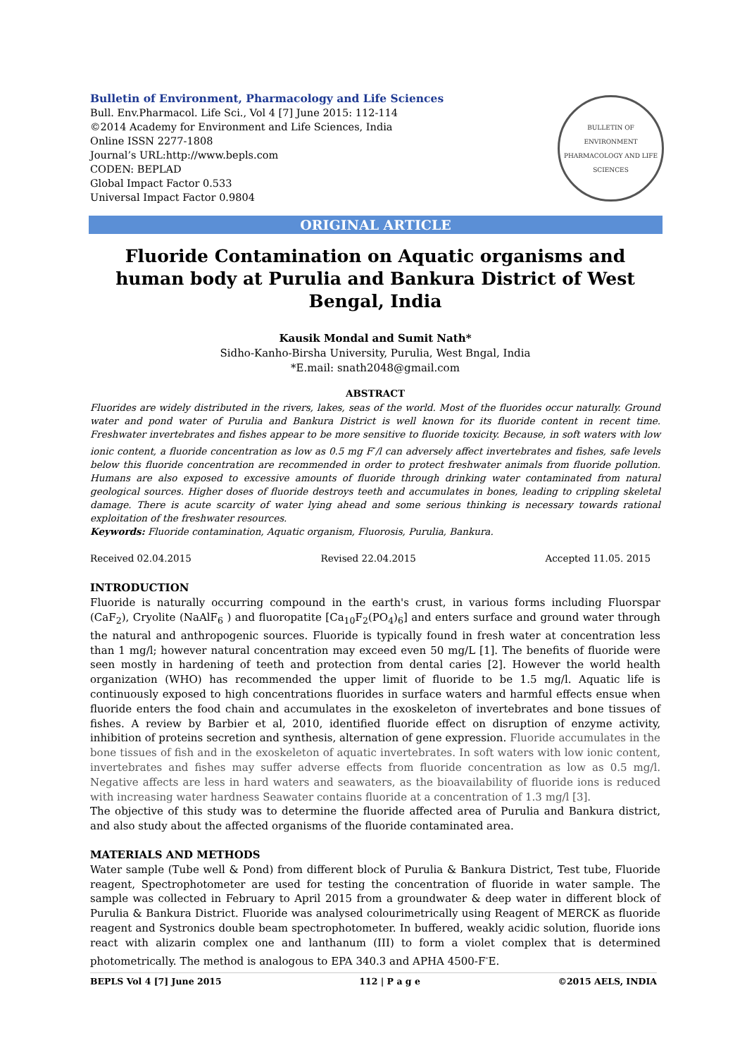Bulletin of Environment, Pharmacology and Life Sciences
Bull. Env.Pharmacol. Life Sci., Vol 4 [7] June 2015: 112-114
©2014 Academy for Environment and Life Sciences, India
Online ISSN 2277-1808
Journal’s URL:http://www.bepls.com
CODEN: BEPLAD
Global Impact Factor 0.533
Universal Impact Factor 0.9804
BULLETIN OF ENVIRONMENT PHARMACOLOGY AND LIFE SCIENCES
ORIGINAL ARTICLE
Fluoride Contamination on Aquatic organisms and human body at Purulia and Bankura District of West Bengal, India
Kausik Mondal and Sumit Nath*
Sidho-Kanho-Birsha University, Purulia, West Bngal, India
*E.mail: snath2048@gmail.com
ABSTRACT
Fluorides are widely distributed in the rivers, lakes, seas of the world. Most of the fluorides occur naturally. Ground water and pond water of Purulia and Bankura District is well known for its fluoride content in recent time. Freshwater invertebrates and fishes appear to be more sensitive to fluoride toxicity. Because, in soft waters with low ionic content, a fluoride concentration as low as 0.5 mg F<sup>-</sup>/l can adversely affect invertebrates and fishes, safe levels below this fluoride concentration are recommended in order to protect freshwater animals from fluoride pollution. Humans are also exposed to excessive amounts of fluoride through drinking water contaminated from natural geological sources. Higher doses of fluoride destroys teeth and accumulates in bones, leading to crippling skeletal damage. There is acute scarcity of water lying ahead and some serious thinking is necessary towards rational exploitation of the freshwater resources.
Keywords: Fluoride contamination, Aquatic organism, Fluorosis, Purulia, Bankura.
Received 02.04.2015 Revised 22.04.2015 Accepted 11.05. 2015
INTRODUCTION
Fluoride is naturally occurring compound in the earth's crust, in various forms including Fluorspar (CaF<sub>2</sub>), Cryolite (NaAlF<sub>6</sub> ) and fluoropatite [Ca<sub>10</sub>F<sub>2</sub>(PO<sub>4</sub>)<sub>6</sub>] and enters surface and ground water through the natural and anthropogenic sources. Fluoride is typically found in fresh water at concentration less than 1 mg/l; however natural concentration may exceed even 50 mg/L [1]. The benefits of fluoride were seen mostly in hardening of teeth and protection from dental caries [2]. However the world health organization (WHO) has recommended the upper limit of fluoride to be 1.5 mg/l. Aquatic life is continuously exposed to high concentrations fluorides in surface waters and harmful effects ensue when fluoride enters the food chain and accumulates in the exoskeleton of invertebrates and bone tissues of fishes. A review by Barbier et al, 2010, identified fluoride effect on disruption of enzyme activity, inhibition of proteins secretion and synthesis, alternation of gene expression. Fluoride accumulates in the bone tissues of fish and in the exoskeleton of aquatic invertebrates. In soft waters with low ionic content, invertebrates and fishes may suffer adverse effects from fluoride concentration as low as 0.5 mg/l. Negative affects are less in hard waters and seawaters, as the bioavailability of fluoride ions is reduced with increasing water hardness Seawater contains fluoride at a concentration of 1.3 mg/l [3].
The objective of this study was to determine the fluoride affected area of Purulia and Bankura district, and also study about the affected organisms of the fluoride contaminated area.
MATERIALS AND METHODS
Water sample (Tube well & Pond) from different block of Purulia & Bankura District, Test tube, Fluoride reagent, Spectrophotometer are used for testing the concentration of fluoride in water sample. The sample was collected in February to April 2015 from a groundwater & deep water in different block of Purulia & Bankura District. Fluoride was analysed colourimetrically using Reagent of MERCK as fluoride reagent and Systronics double beam spectrophotometer. In buffered, weakly acidic solution, fluoride ions react with alizarin complex one and lanthanum (III) to form a violet complex that is determined photometrically. The method is analogous to EPA 340.3 and APHA 4500-F<sup>-</sup>E.
BEPLS Vol 4 [7] June 2015 112 | P a g e ©2015 AELS, INDIA